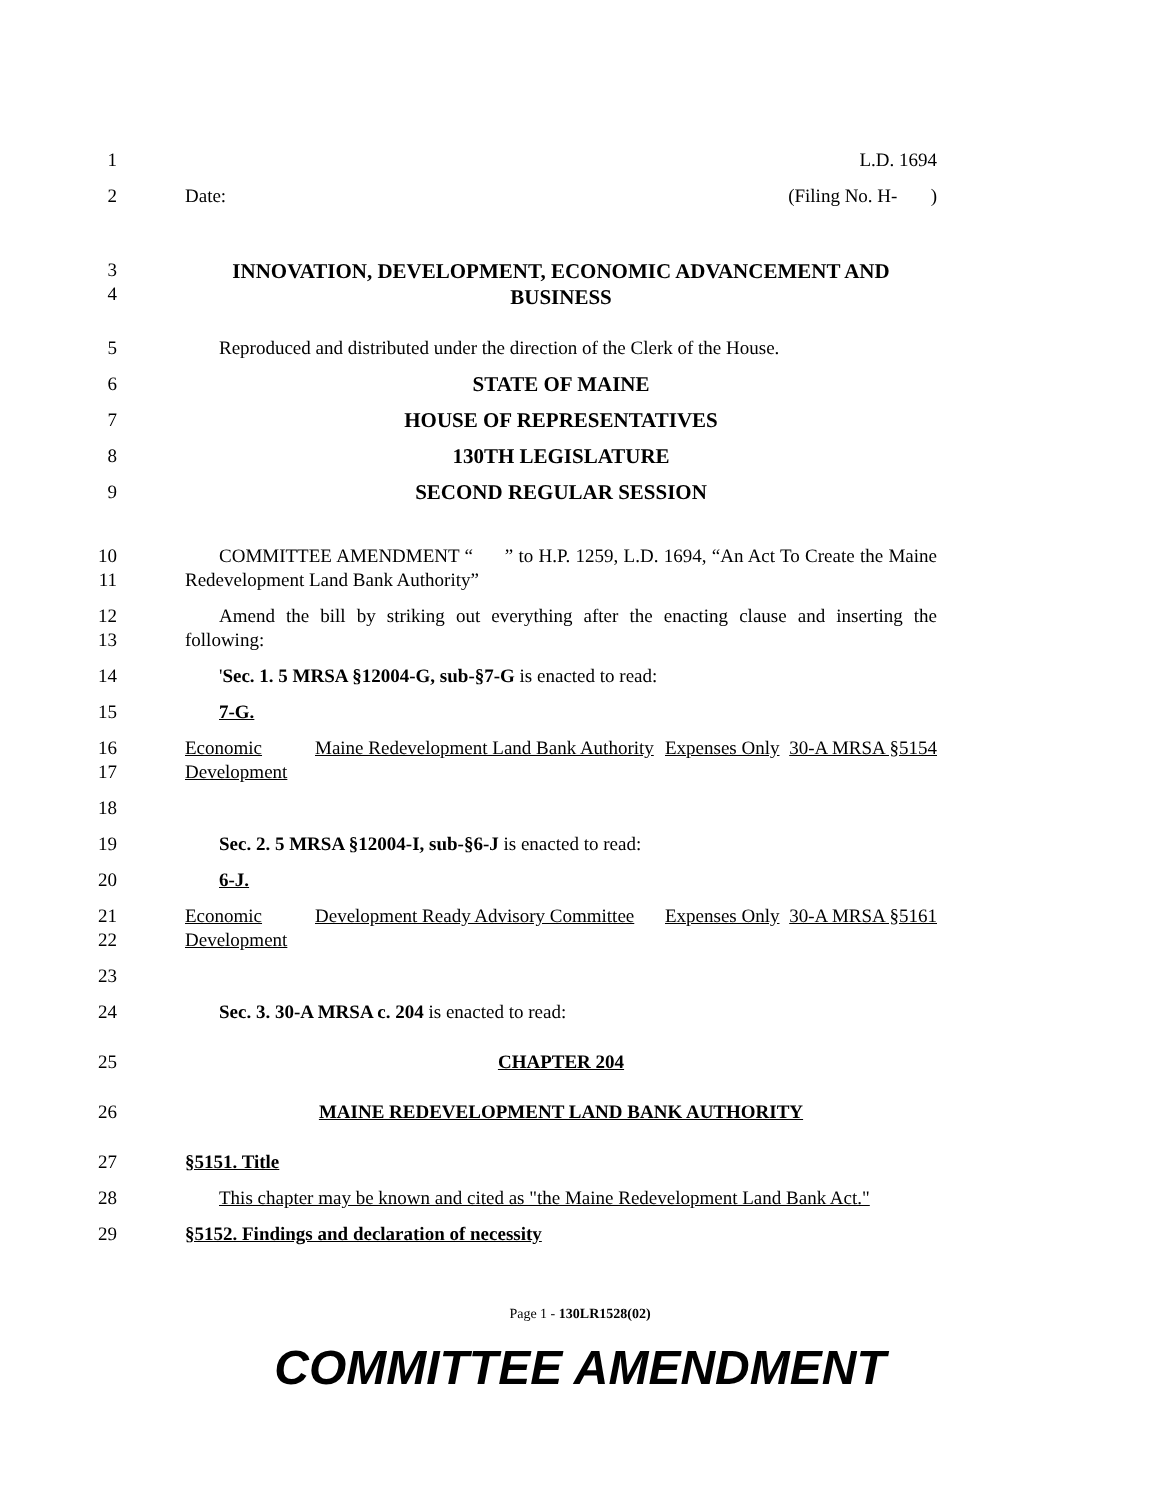1 L.D. 1694
2 Date: (Filing No. H- )
3
4
INNOVATION, DEVELOPMENT, ECONOMIC ADVANCEMENT AND BUSINESS
5 Reproduced and distributed under the direction of the Clerk of the House.
6 STATE OF MAINE
7 HOUSE OF REPRESENTATIVES
8 130TH LEGISLATURE
9 SECOND REGULAR SESSION
10
11
COMMITTEE AMENDMENT “ ” to H.P. 1259, L.D. 1694, “An Act To Create the Maine Redevelopment Land Bank Authority”
12
13
Amend the bill by striking out everything after the enacting clause and inserting the following:
14 'Sec. 1. 5 MRSA §12004-G, sub-§7-G is enacted to read:
15 7-G.
16
17
| Economic Development | Maine Redevelopment Land Bank Authority | Expenses Only | 30-A MRSA §5154 |
18
19 Sec. 2. 5 MRSA §12004-I, sub-§6-J is enacted to read:
20 6-J.
21
22
| Economic Development | Development Ready Advisory Committee | Expenses Only | 30-A MRSA §5161 |
23
24 Sec. 3. 30-A MRSA c. 204 is enacted to read:
25 CHAPTER 204
26 MAINE REDEVELOPMENT LAND BANK AUTHORITY
27 §5151. Title
28 This chapter may be known and cited as "the Maine Redevelopment Land Bank Act."
29 §5152. Findings and declaration of necessity
Page 1 - 130LR1528(02)
COMMITTEE AMENDMENT